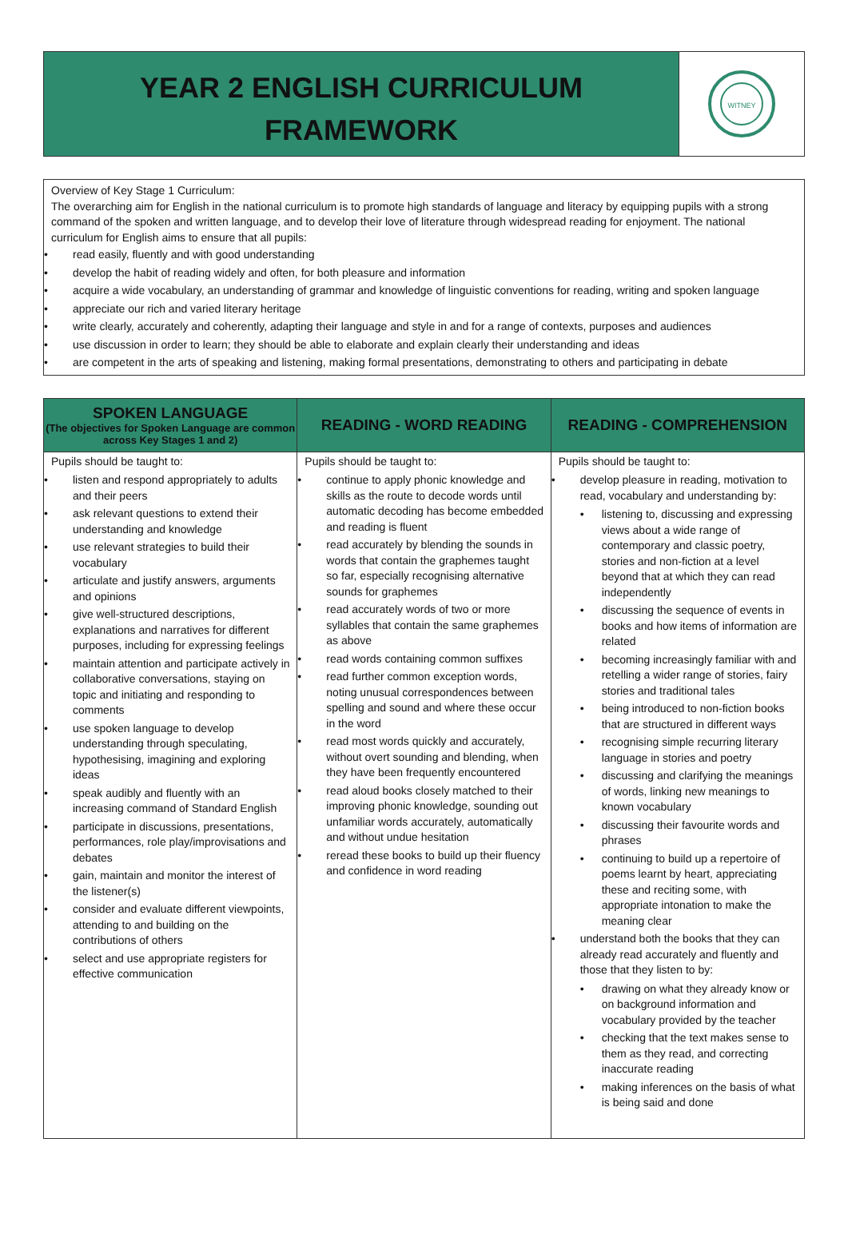YEAR 2 ENGLISH CURRICULUM FRAMEWORK
WITNEY
Overview of Key Stage 1 Curriculum:
The overarching aim for English in the national curriculum is to promote high standards of language and literacy by equipping pupils with a strong command of the spoken and written language, and to develop their love of literature through widespread reading for enjoyment. The national curriculum for English aims to ensure that all pupils:
• read easily, fluently and with good understanding
• develop the habit of reading widely and often, for both pleasure and information
• acquire a wide vocabulary, an understanding of grammar and knowledge of linguistic conventions for reading, writing and spoken language
• appreciate our rich and varied literary heritage
• write clearly, accurately and coherently, adapting their language and style in and for a range of contexts, purposes and audiences
• use discussion in order to learn; they should be able to elaborate and explain clearly their understanding and ideas
• are competent in the arts of speaking and listening, making formal presentations, demonstrating to others and participating in debate
| SPOKEN LANGUAGE (The objectives for Spoken Language are common across Key Stages 1 and 2) | READING - WORD READING | READING - COMPREHENSION |
| --- | --- | --- |
| Pupils should be taught to: • listen and respond appropriately to adults and their peers • ask relevant questions to extend their understanding and knowledge • use relevant strategies to build their vocabulary • articulate and justify answers, arguments and opinions • give well-structured descriptions, explanations and narratives for different purposes, including for expressing feelings • maintain attention and participate actively in collaborative conversations, staying on topic and initiating and responding to comments • use spoken language to develop understanding through speculating, hypothesising, imagining and exploring ideas • speak audibly and fluently with an increasing command of Standard English • participate in discussions, presentations, performances, role play/improvisations and debates • gain, maintain and monitor the interest of the listener(s) • consider and evaluate different viewpoints, attending to and building on the contributions of others • select and use appropriate registers for effective communication | Pupils should be taught to: • continue to apply phonic knowledge and skills as the route to decode words until automatic decoding has become embedded and reading is fluent • read accurately by blending the sounds in words that contain the graphemes taught so far, especially recognising alternative sounds for graphemes • read accurately words of two or more syllables that contain the same graphemes as above • read words containing common suffixes • read further common exception words, noting unusual correspondences between spelling and sound and where these occur in the word • read most words quickly and accurately, without overt sounding and blending, when they have been frequently encountered • read aloud books closely matched to their improving phonic knowledge, sounding out unfamiliar words accurately, automatically and without undue hesitation • reread these books to build up their fluency and confidence in word reading | Pupils should be taught to: • develop pleasure in reading, motivation to read, vocabulary and understanding by: • listening to, discussing and expressing views about a wide range of contemporary and classic poetry, stories and non-fiction at a level beyond that at which they can read independently • discussing the sequence of events in books and how items of information are related • becoming increasingly familiar with and retelling a wider range of stories, fairy stories and traditional tales • being introduced to non-fiction books that are structured in different ways • recognising simple recurring literary language in stories and poetry • discussing and clarifying the meanings of words, linking new meanings to known vocabulary • discussing their favourite words and phrases • continuing to build up a repertoire of poems learnt by heart, appreciating these and reciting some, with appropriate intonation to make the meaning clear • understand both the books that they can already read accurately and fluently and those that they listen to by: • drawing on what they already know or on background information and vocabulary provided by the teacher • checking that the text makes sense to them as they read, and correcting inaccurate reading • making inferences on the basis of what is being said and done |